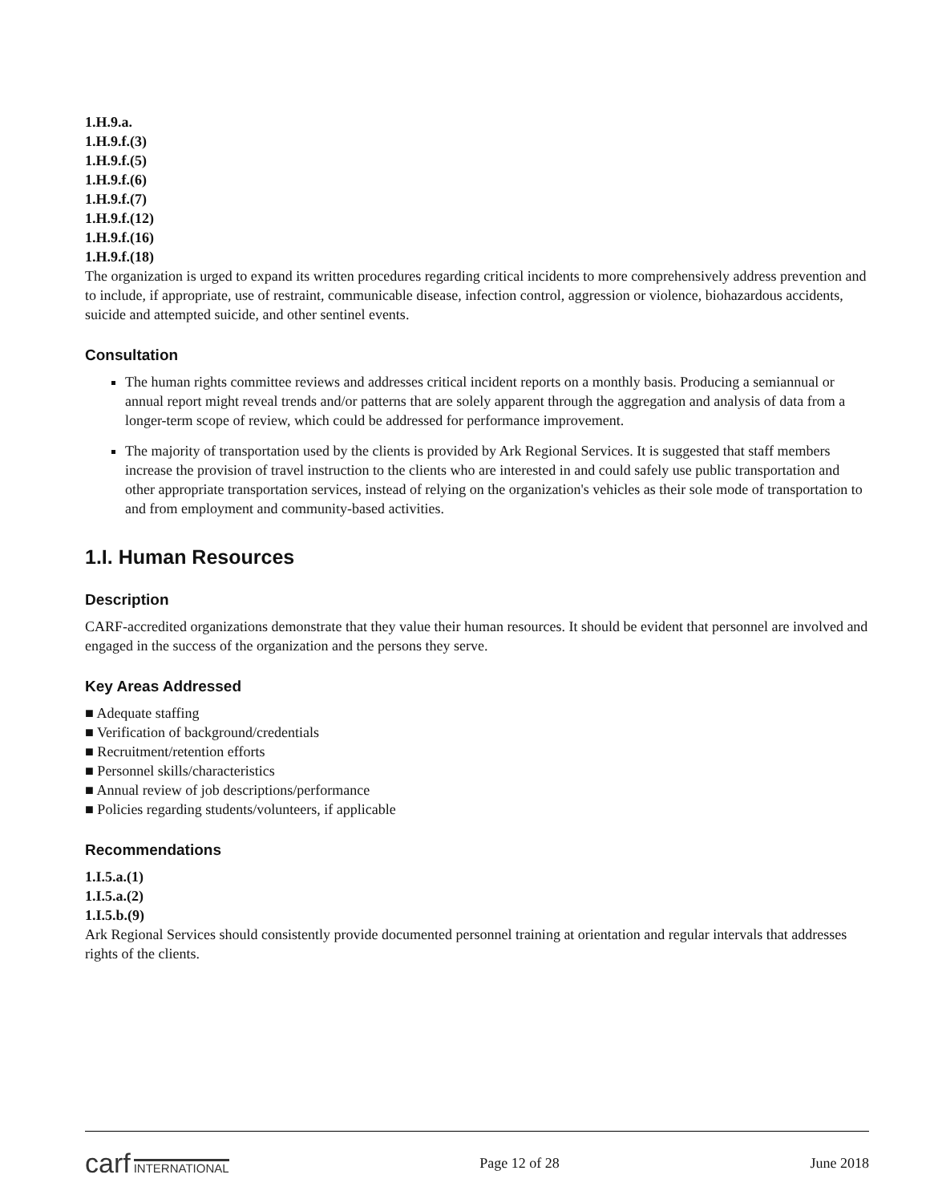1.H.9.a.
1.H.9.f.(3)
1.H.9.f.(5)
1.H.9.f.(6)
1.H.9.f.(7)
1.H.9.f.(12)
1.H.9.f.(16)
1.H.9.f.(18)
The organization is urged to expand its written procedures regarding critical incidents to more comprehensively address prevention and to include, if appropriate, use of restraint, communicable disease, infection control, aggression or violence, biohazardous accidents, suicide and attempted suicide, and other sentinel events.
Consultation
The human rights committee reviews and addresses critical incident reports on a monthly basis. Producing a semiannual or annual report might reveal trends and/or patterns that are solely apparent through the aggregation and analysis of data from a longer-term scope of review, which could be addressed for performance improvement.
The majority of transportation used by the clients is provided by Ark Regional Services. It is suggested that staff members increase the provision of travel instruction to the clients who are interested in and could safely use public transportation and other appropriate transportation services, instead of relying on the organization's vehicles as their sole mode of transportation to and from employment and community-based activities.
1.I. Human Resources
Description
CARF-accredited organizations demonstrate that they value their human resources. It should be evident that personnel are involved and engaged in the success of the organization and the persons they serve.
Key Areas Addressed
■ Adequate staffing
■ Verification of background/credentials
■ Recruitment/retention efforts
■ Personnel skills/characteristics
■ Annual review of job descriptions/performance
■ Policies regarding students/volunteers, if applicable
Recommendations
1.I.5.a.(1)
1.I.5.a.(2)
1.I.5.b.(9)
Ark Regional Services should consistently provide documented personnel training at orientation and regular intervals that addresses rights of the clients.
carf INTERNATIONAL
Page 12 of 28 June 2018